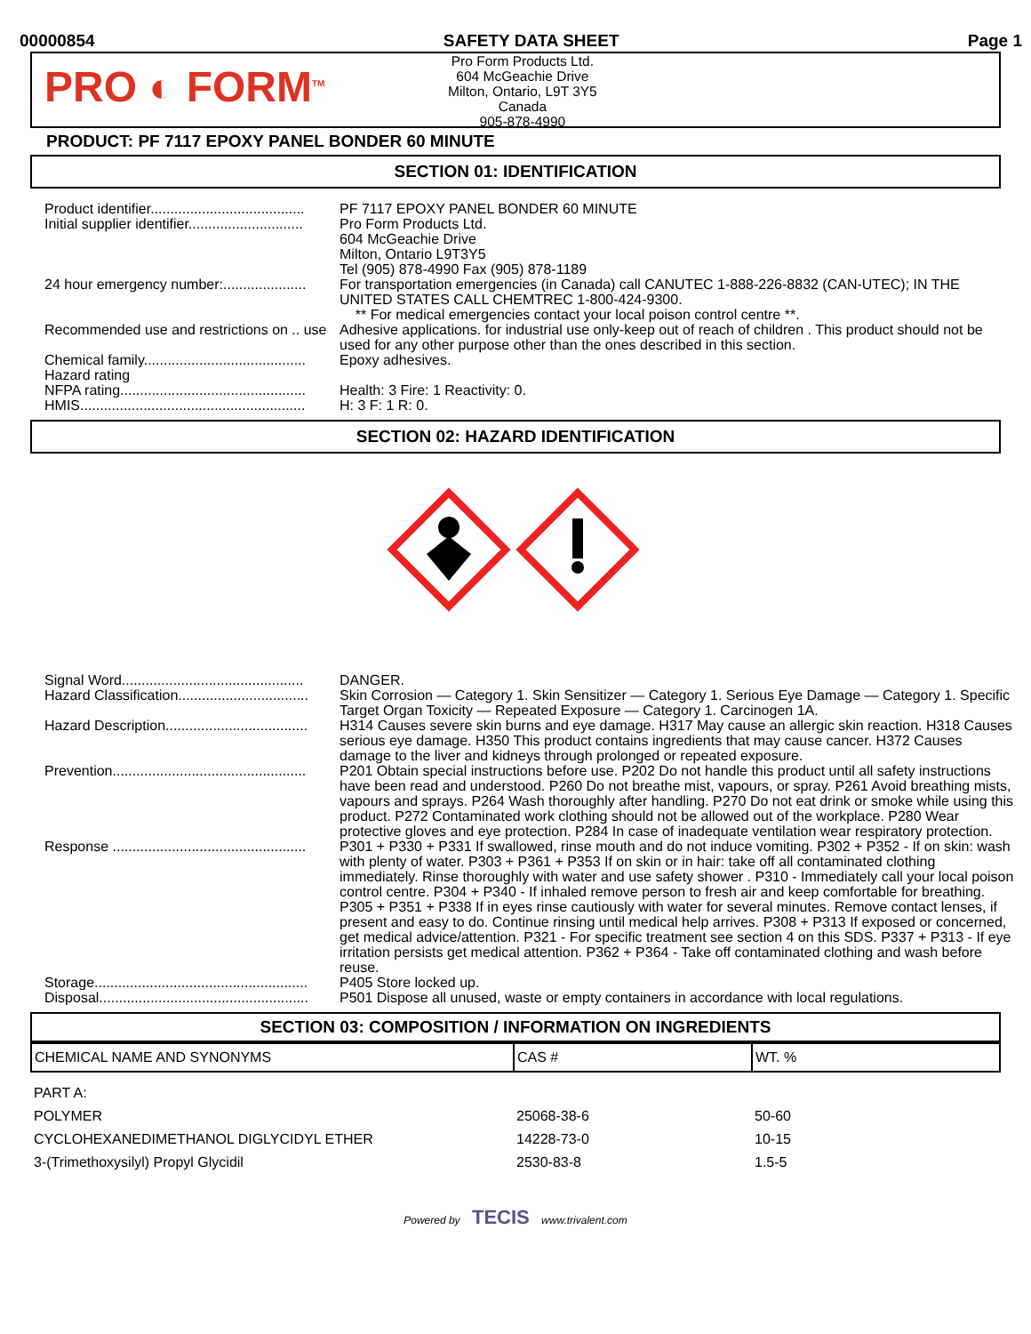00000854 SAFETY DATA SHEET Page 1
PRO ◐ FORM<sup>TM</sup>
Pro Form Products Ltd.
604 McGeachie Drive
Milton, Ontario, L9T 3Y5
Canada
905-878-4990
PRODUCT: PF 7117 EPOXY PANEL BONDER 60 MINUTE
SECTION 01: IDENTIFICATION
| Product identifier....................................... | PF 7117 EPOXY PANEL BONDER 60 MINUTE |
| Initial supplier identifier............................. | Pro Form Products Ltd. 604 McGeachie Drive Milton, Ontario L9T3Y5 Tel (905) 878-4990 Fax (905) 878-1189 |
| 24 hour emergency number:..................... | For transportation emergencies (in Canada) call CANUTEC 1-888-226-8832 (CAN-UTEC); IN THE UNITED STATES CALL CHEMTREC 1-800-424-9300. ** For medical emergencies contact your local poison control centre **. |
| Recommended use and restrictions on .. use | Adhesive applications. for industrial use only-keep out of reach of children . This product should not be used for any other purpose other than the ones described in this section. |
| Chemical family......................................... | Epoxy adhesives. |
| Hazard rating | |
| NFPA rating............................................... | Health: 3 Fire: 1 Reactivity: 0. |
| HMIS......................................................... | H: 3 F: 1 R: 0. |
SECTION 02: HAZARD IDENTIFICATION
| Signal Word.............................................. | DANGER. |
| Hazard Classification................................. | Skin Corrosion — Category 1. Skin Sensitizer — Category 1. Serious Eye Damage — Category 1. Specific Target Organ Toxicity — Repeated Exposure — Category 1. Carcinogen 1A. |
| Hazard Description.................................... | H314 Causes severe skin burns and eye damage. H317 May cause an allergic skin reaction. H318 Causes serious eye damage. H350 This product contains ingredients that may cause cancer. H372 Causes damage to the liver and kidneys through prolonged or repeated exposure. |
| Prevention................................................. | P201 Obtain special instructions before use. P202 Do not handle this product until all safety instructions have been read and understood. P260 Do not breathe mist, vapours, or spray. P261 Avoid breathing mists, vapours and sprays. P264 Wash thoroughly after handling. P270 Do not eat drink or smoke while using this product. P272 Contaminated work clothing should not be allowed out of the workplace. P280 Wear protective gloves and eye protection. P284 In case of inadequate ventilation wear respiratory protection. |
| Response ................................................. | P301 + P330 + P331 If swallowed, rinse mouth and do not induce vomiting. P302 + P352 - If on skin: wash with plenty of water. P303 + P361 + P353 If on skin or in hair: take off all contaminated clothing immediately. Rinse thoroughly with water and use safety shower . P310 - Immediately call your local poison control centre. P304 + P340 - If inhaled remove person to fresh air and keep comfortable for breathing. P305 + P351 + P338 If in eyes rinse cautiously with water for several minutes. Remove contact lenses, if present and easy to do. Continue rinsing until medical help arrives. P308 + P313 If exposed or concerned, get medical advice/attention. P321 - For specific treatment see section 4 on this SDS. P337 + P313 - If eye irritation persists get medical attention. P362 + P364 - Take off contaminated clothing and wash before reuse. |
| Storage...................................................... | P405 Store locked up. |
| Disposal..................................................... | P501 Dispose all unused, waste or empty containers in accordance with local regulations. |
SECTION 03: COMPOSITION / INFORMATION ON INGREDIENTS
| CHEMICAL NAME AND SYNONYMS | CAS # | WT. % |
| --- | --- | --- |
| PART A: | | |
| POLYMER | 25068-38-6 | 50-60 |
| CYCLOHEXANEDIMETHANOL DIGLYCIDYL ETHER | 14228-73-0 | 10-15 |
| 3-(Trimethoxysilyl) Propyl Glycidil | 2530-83-8 | 1.5-5 |
Powered by TECIS www.trivalent.com